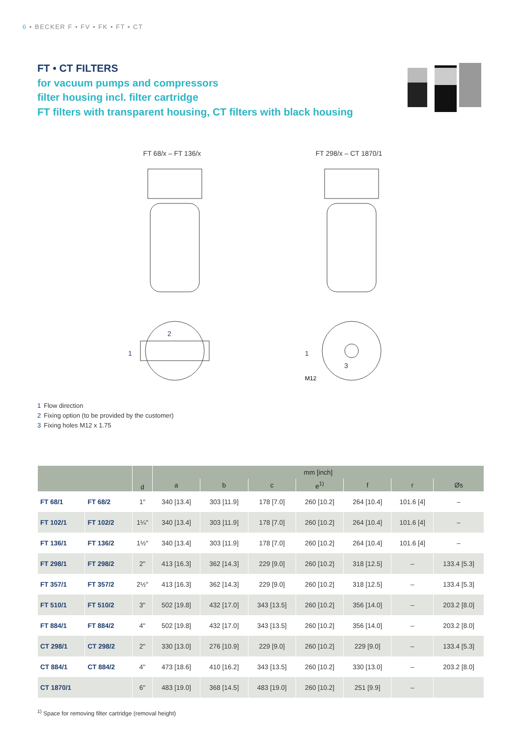6 • BECKER F • FV • FK • FT • CT
FT • CT FILTERS
for vacuum pumps and compressors
filter housing incl. filter cartridge
FT filters with transparent housing, CT filters with black housing
FT 68/x – FT 136/x
1
2
FT 298/x – CT 1870/1
1
3
M12
1 Flow direction
2 Fixing option (to be provided by the customer)
3 Fixing holes M12 x 1.75
| | | d | mm [inch] | | | | | | |
| --- | --- | --- | --- | --- | --- | --- | --- | --- | --- |
| | | | a | b | c | e<sup>1)</sup> | f | r | Øs |
| FT 68/1 | FT 68/2 | 1" | 340 [13.4] | 303 [11.9] | 178 [7.0] | 260 [10.2] | 264 [10.4] | 101.6 [4] | – |
| FT 102/1 | FT 102/2 | 1¼" | 340 [13.4] | 303 [11.9] | 178 [7.0] | 260 [10.2] | 264 [10.4] | 101.6 [4] | – |
| FT 136/1 | FT 136/2 | 1½" | 340 [13.4] | 303 [11.9] | 178 [7.0] | 260 [10.2] | 264 [10.4] | 101.6 [4] | – |
| FT 298/1 | FT 298/2 | 2" | 413 [16.3] | 362 [14.3] | 229 [9.0] | 260 [10.2] | 318 [12.5] | – | 133.4 [5.3] |
| FT 357/1 | FT 357/2 | 2½" | 413 [16.3] | 362 [14.3] | 229 [9.0] | 260 [10.2] | 318 [12.5] | – | 133.4 [5.3] |
| FT 510/1 | FT 510/2 | 3" | 502 [19.8] | 432 [17.0] | 343 [13.5] | 260 [10.2] | 356 [14.0] | – | 203.2 [8.0] |
| FT 884/1 | FT 884/2 | 4" | 502 [19.8] | 432 [17.0] | 343 [13.5] | 260 [10.2] | 356 [14.0] | – | 203.2 [8.0] |
| CT 298/1 | CT 298/2 | 2" | 330 [13.0] | 276 [10.9] | 229 [9.0] | 260 [10.2] | 229 [9.0] | – | 133.4 [5.3] |
| CT 884/1 | CT 884/2 | 4" | 473 [18.6] | 410 [16.2] | 343 [13.5] | 260 [10.2] | 330 [13.0] | – | 203.2 [8.0] |
| CT 1870/1 | | 6" | 483 [19.0] | 368 [14.5] | 483 [19.0] | 260 [10.2] | 251 [9.9] | – | |
<sup>1)</sup> Space for removing filter cartridge (removal height)